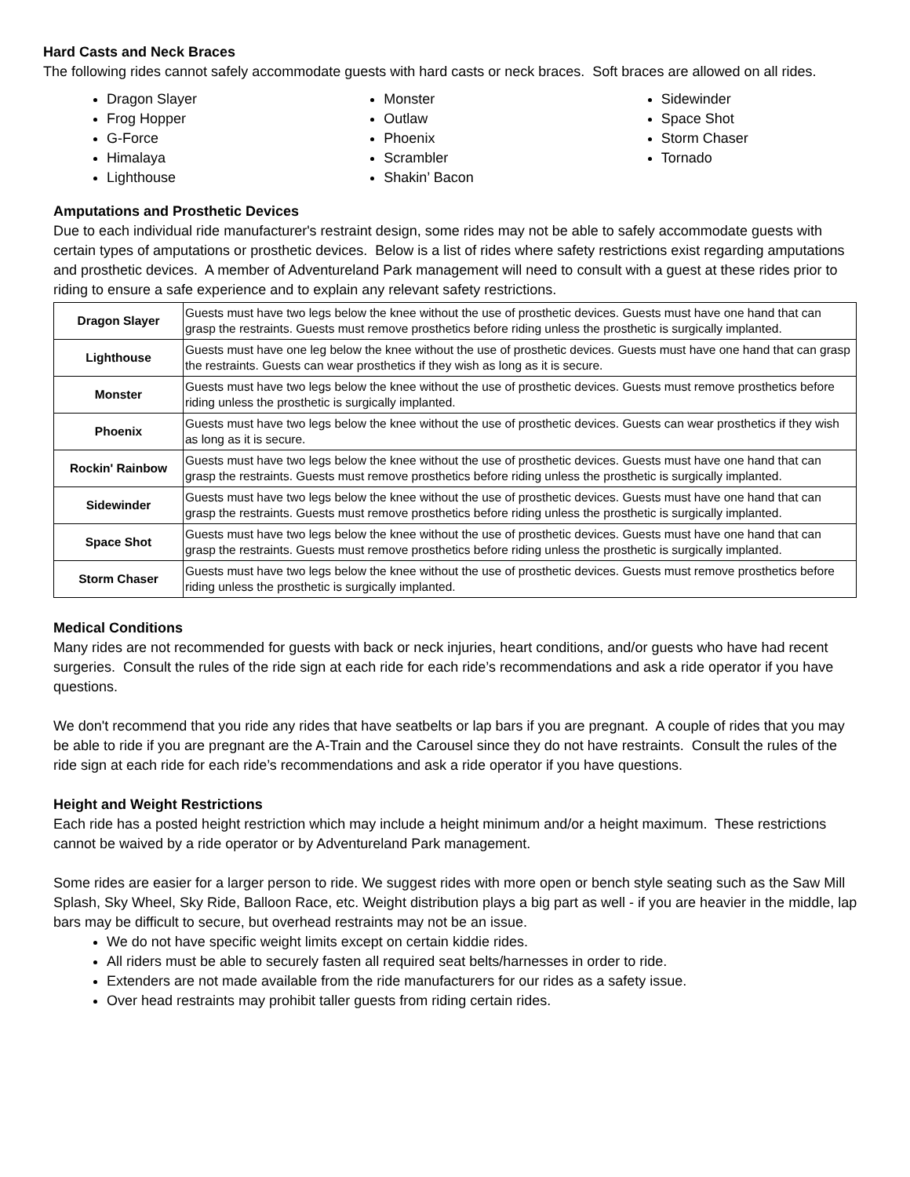Hard Casts and Neck Braces
The following rides cannot safely accommodate guests with hard casts or neck braces. Soft braces are allowed on all rides.
Dragon Slayer
Frog Hopper
G-Force
Himalaya
Lighthouse
Monster
Outlaw
Phoenix
Scrambler
Shakin’ Bacon
Sidewinder
Space Shot
Storm Chaser
Tornado
Amputations and Prosthetic Devices
Due to each individual ride manufacturer's restraint design, some rides may not be able to safely accommodate guests with certain types of amputations or prosthetic devices. Below is a list of rides where safety restrictions exist regarding amputations and prosthetic devices. A member of Adventureland Park management will need to consult with a guest at these rides prior to riding to ensure a safe experience and to explain any relevant safety restrictions.
| Dragon Slayer | Guests must have two legs below the knee without the use of prosthetic devices. Guests must have one hand that can grasp the restraints. Guests must remove prosthetics before riding unless the prosthetic is surgically implanted. |
| Lighthouse | Guests must have one leg below the knee without the use of prosthetic devices. Guests must have one hand that can grasp the restraints. Guests can wear prosthetics if they wish as long as it is secure. |
| Monster | Guests must have two legs below the knee without the use of prosthetic devices. Guests must remove prosthetics before riding unless the prosthetic is surgically implanted. |
| Phoenix | Guests must have two legs below the knee without the use of prosthetic devices. Guests can wear prosthetics if they wish as long as it is secure. |
| Rockin' Rainbow | Guests must have two legs below the knee without the use of prosthetic devices. Guests must have one hand that can grasp the restraints. Guests must remove prosthetics before riding unless the prosthetic is surgically implanted. |
| Sidewinder | Guests must have two legs below the knee without the use of prosthetic devices. Guests must have one hand that can grasp the restraints. Guests must remove prosthetics before riding unless the prosthetic is surgically implanted. |
| Space Shot | Guests must have two legs below the knee without the use of prosthetic devices. Guests must have one hand that can grasp the restraints. Guests must remove prosthetics before riding unless the prosthetic is surgically implanted. |
| Storm Chaser | Guests must have two legs below the knee without the use of prosthetic devices. Guests must remove prosthetics before riding unless the prosthetic is surgically implanted. |
Medical Conditions
Many rides are not recommended for guests with back or neck injuries, heart conditions, and/or guests who have had recent surgeries. Consult the rules of the ride sign at each ride for each ride’s recommendations and ask a ride operator if you have questions.
We don't recommend that you ride any rides that have seatbelts or lap bars if you are pregnant. A couple of rides that you may be able to ride if you are pregnant are the A-Train and the Carousel since they do not have restraints. Consult the rules of the ride sign at each ride for each ride’s recommendations and ask a ride operator if you have questions.
Height and Weight Restrictions
Each ride has a posted height restriction which may include a height minimum and/or a height maximum. These restrictions cannot be waived by a ride operator or by Adventureland Park management.
Some rides are easier for a larger person to ride. We suggest rides with more open or bench style seating such as the Saw Mill Splash, Sky Wheel, Sky Ride, Balloon Race, etc. Weight distribution plays a big part as well - if you are heavier in the middle, lap bars may be difficult to secure, but overhead restraints may not be an issue.
We do not have specific weight limits except on certain kiddie rides.
All riders must be able to securely fasten all required seat belts/harnesses in order to ride.
Extenders are not made available from the ride manufacturers for our rides as a safety issue.
Over head restraints may prohibit taller guests from riding certain rides.